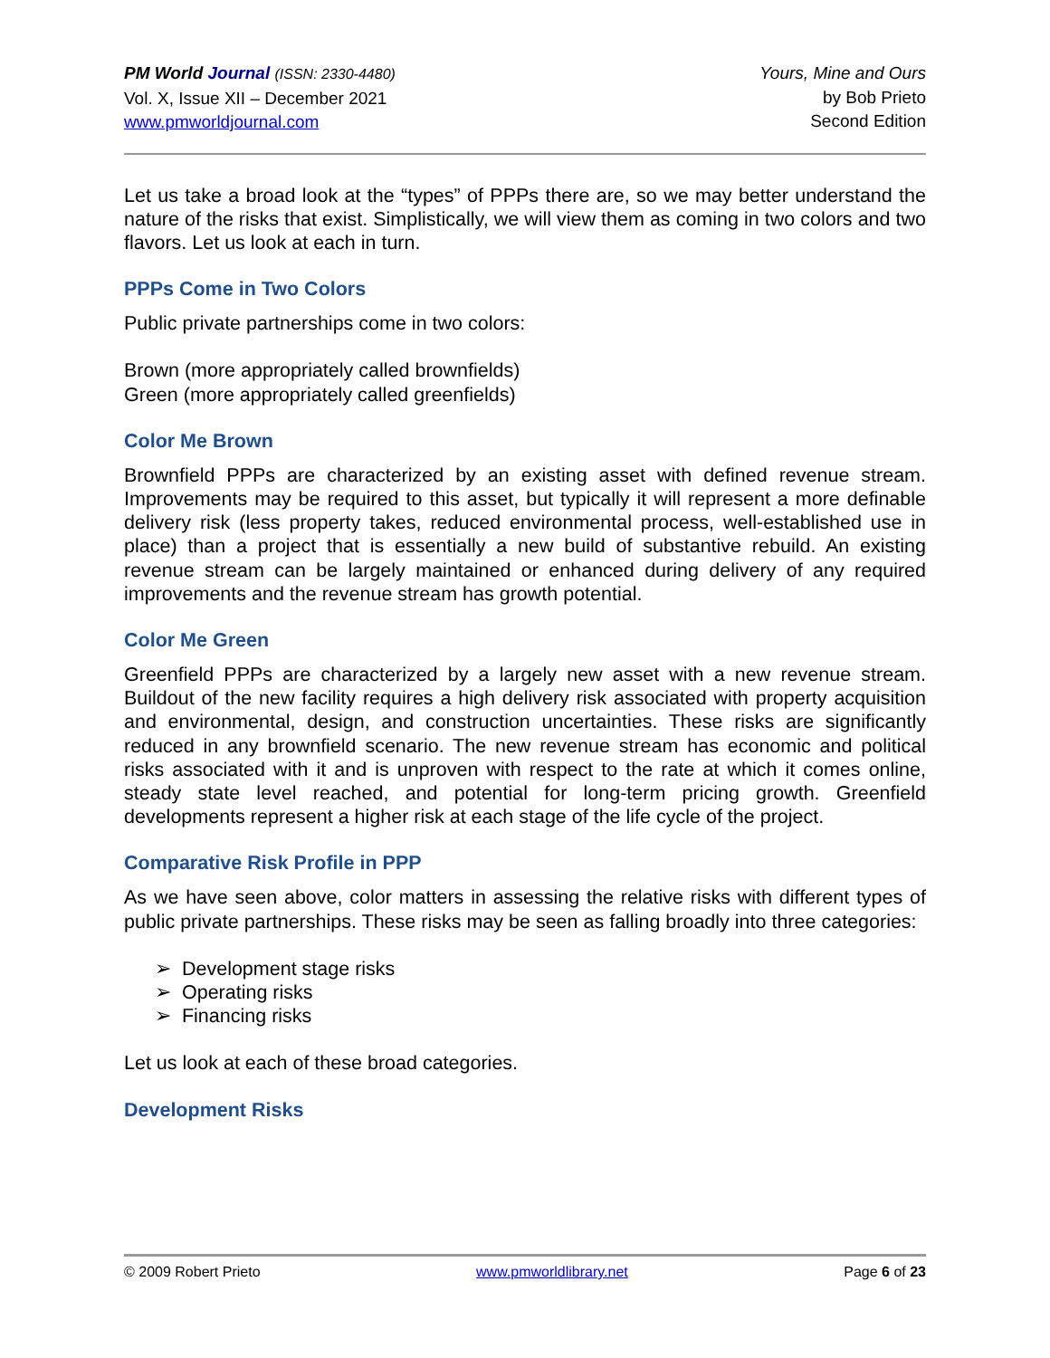PM World Journal (ISSN: 2330-4480)
Vol. X, Issue XII – December 2021
www.pmworldjournal.com
Yours, Mine and Ours
by Bob Prieto
Second Edition
Let us take a broad look at the “types” of PPPs there are, so we may better understand the nature of the risks that exist. Simplistically, we will view them as coming in two colors and two flavors. Let us look at each in turn.
PPPs Come in Two Colors
Public private partnerships come in two colors:
Brown (more appropriately called brownfields)
Green (more appropriately called greenfields)
Color Me Brown
Brownfield PPPs are characterized by an existing asset with defined revenue stream. Improvements may be required to this asset, but typically it will represent a more definable delivery risk (less property takes, reduced environmental process, well-established use in place) than a project that is essentially a new build of substantive rebuild. An existing revenue stream can be largely maintained or enhanced during delivery of any required improvements and the revenue stream has growth potential.
Color Me Green
Greenfield PPPs are characterized by a largely new asset with a new revenue stream. Buildout of the new facility requires a high delivery risk associated with property acquisition and environmental, design, and construction uncertainties. These risks are significantly reduced in any brownfield scenario. The new revenue stream has economic and political risks associated with it and is unproven with respect to the rate at which it comes online, steady state level reached, and potential for long-term pricing growth. Greenfield developments represent a higher risk at each stage of the life cycle of the project.
Comparative Risk Profile in PPP
As we have seen above, color matters in assessing the relative risks with different types of public private partnerships. These risks may be seen as falling broadly into three categories:
➢ Development stage risks
➢ Operating risks
➢ Financing risks
Let us look at each of these broad categories.
Development Risks
© 2009 Robert Prieto www.pmworldlibrary.net Page 6 of 23